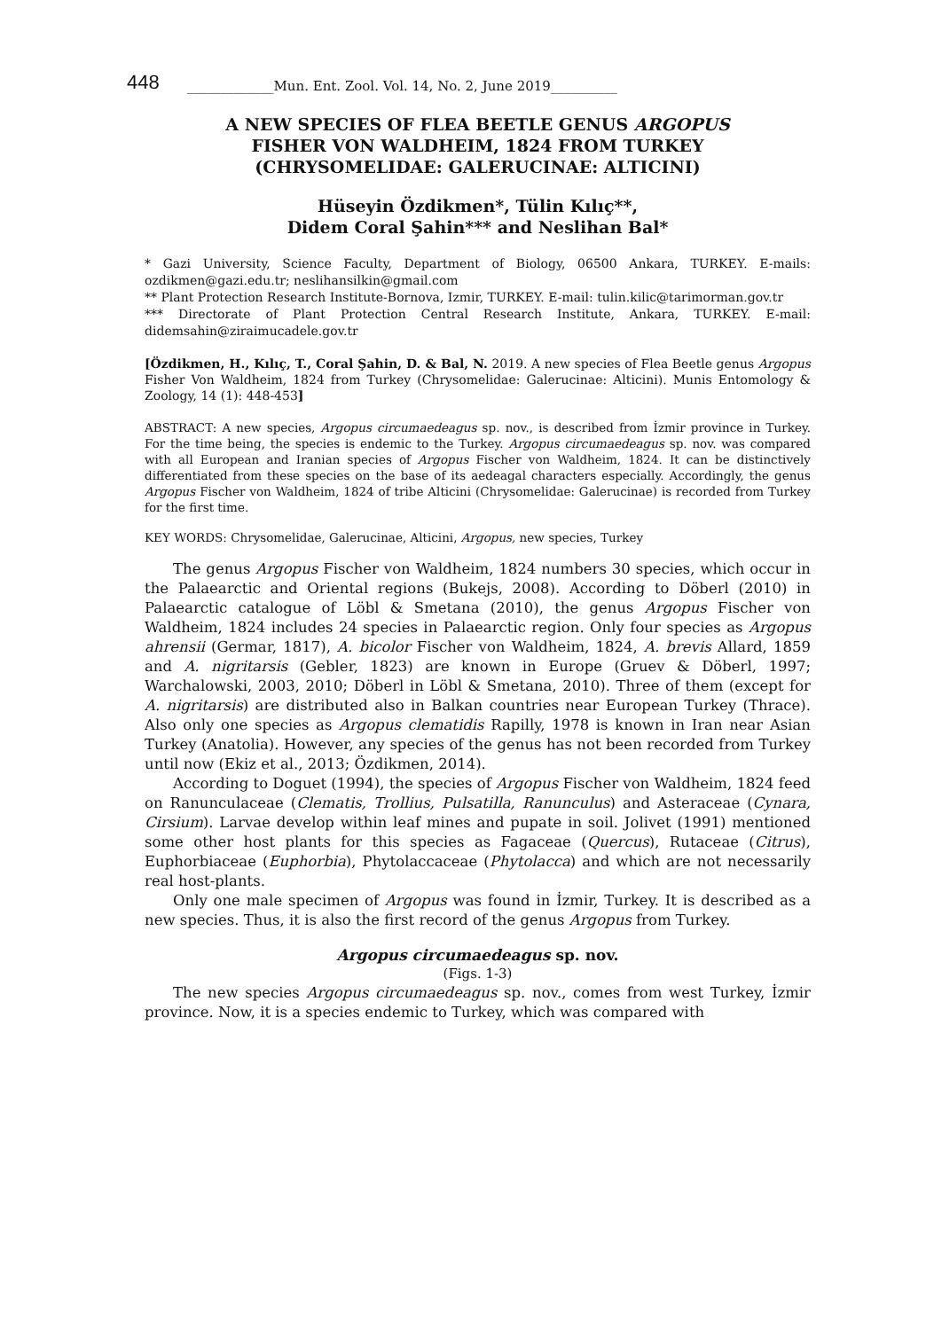448 _____________Mun. Ent. Zool. Vol. 14, No. 2, June 2019__________
A NEW SPECIES OF FLEA BEETLE GENUS ARGOPUS
FISHER VON WALDHEIM, 1824 FROM TURKEY
(CHRYSOMELIDAE: GALERUCINAE: ALTICINI)
Hüseyin Özdikmen*, Tülin Kılıç**,
Didem Coral Şahin*** and Neslihan Bal*
* Gazi University, Science Faculty, Department of Biology, 06500 Ankara, TURKEY. E-mails: ozdikmen@gazi.edu.tr; neslihansilkin@gmail.com
** Plant Protection Research Institute-Bornova, Izmir, TURKEY. E-mail: tulin.kilic@tarimorman.gov.tr
*** Directorate of Plant Protection Central Research Institute, Ankara, TURKEY. E-mail: didemsahin@ziraimucadele.gov.tr
[Özdikmen, H., Kılıç, T., Coral Şahin, D. & Bal, N. 2019. A new species of Flea Beetle genus Argopus Fisher Von Waldheim, 1824 from Turkey (Chrysomelidae: Galerucinae: Alticini). Munis Entomology & Zoology, 14 (1): 448-453]
ABSTRACT: A new species, Argopus circumaedeagus sp. nov., is described from İzmir province in Turkey. For the time being, the species is endemic to the Turkey. Argopus circumaedeagus sp. nov. was compared with all European and Iranian species of Argopus Fischer von Waldheim, 1824. It can be distinctively differentiated from these species on the base of its aedeagal characters especially. Accordingly, the genus Argopus Fischer von Waldheim, 1824 of tribe Alticini (Chrysomelidae: Galerucinae) is recorded from Turkey for the first time.
KEY WORDS: Chrysomelidae, Galerucinae, Alticini, Argopus, new species, Turkey
The genus Argopus Fischer von Waldheim, 1824 numbers 30 species, which occur in the Palaearctic and Oriental regions (Bukejs, 2008). According to Döberl (2010) in Palaearctic catalogue of Löbl & Smetana (2010), the genus Argopus Fischer von Waldheim, 1824 includes 24 species in Palaearctic region. Only four species as Argopus ahrensii (Germar, 1817), A. bicolor Fischer von Waldheim, 1824, A. brevis Allard, 1859 and A. nigritarsis (Gebler, 1823) are known in Europe (Gruev & Döberl, 1997; Warchalowski, 2003, 2010; Döberl in Löbl & Smetana, 2010). Three of them (except for A. nigritarsis) are distributed also in Balkan countries near European Turkey (Thrace). Also only one species as Argopus clematidis Rapilly, 1978 is known in Iran near Asian Turkey (Anatolia). However, any species of the genus has not been recorded from Turkey until now (Ekiz et al., 2013; Özdikmen, 2014).
According to Doguet (1994), the species of Argopus Fischer von Waldheim, 1824 feed on Ranunculaceae (Clematis, Trollius, Pulsatilla, Ranunculus) and Asteraceae (Cynara, Cirsium). Larvae develop within leaf mines and pupate in soil. Jolivet (1991) mentioned some other host plants for this species as Fagaceae (Quercus), Rutaceae (Citrus), Euphorbiaceae (Euphorbia), Phytolaccaceae (Phytolacca) and which are not necessarily real host-plants.
Only one male specimen of Argopus was found in İzmir, Turkey. It is described as a new species. Thus, it is also the first record of the genus Argopus from Turkey.
Argopus circumaedeagus sp. nov.
(Figs. 1-3)
The new species Argopus circumaedeagus sp. nov., comes from west Turkey, İzmir province. Now, it is a species endemic to Turkey, which was compared with